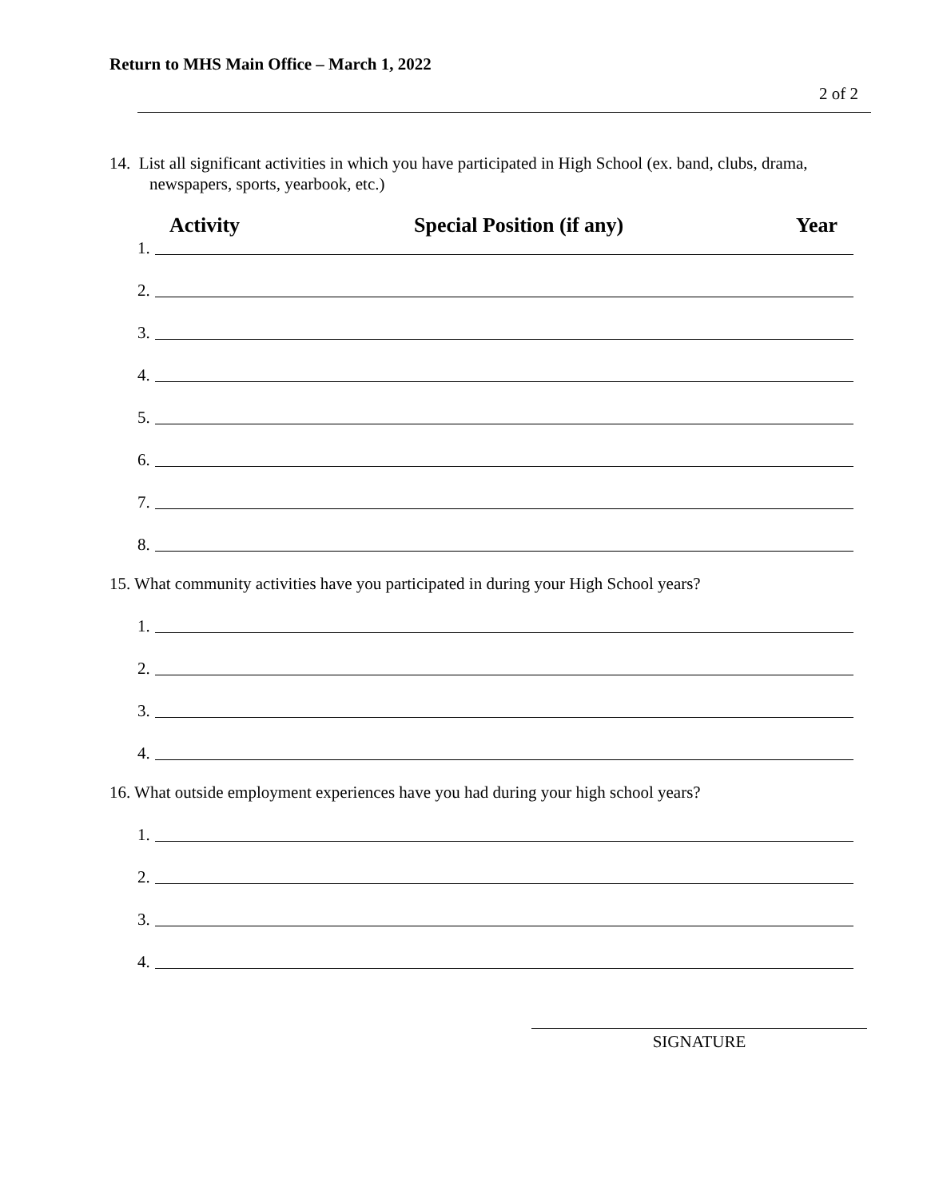Return to MHS Main Office – March 1, 2022
2 of 2
14. List all significant activities in which you have participated in High School (ex. band, clubs, drama,
newspapers, sports, yearbook, etc.)
Activity Special Position (if any) Year
1.
2.
3.
4.
5.
6.
7.
8.
15. What community activities have you participated in during your High School years?
1.
2.
3.
4.
16. What outside employment experiences have you had during your high school years?
1.
2.
3.
4.
SIGNATURE